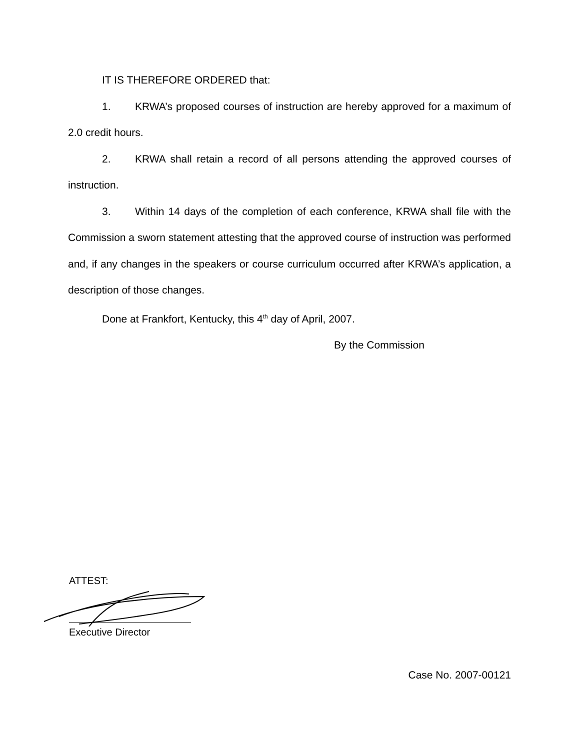IT IS THEREFORE ORDERED that:
1. KRWA’s proposed courses of instruction are hereby approved for a maximum of 2.0 credit hours.
2. KRWA shall retain a record of all persons attending the approved courses of instruction.
3. Within 14 days of the completion of each conference, KRWA shall file with the Commission a sworn statement attesting that the approved course of instruction was performed and, if any changes in the speakers or course curriculum occurred after KRWA’s application, a description of those changes.
Done at Frankfort, Kentucky, this 4<sup>th</sup> day of April, 2007.
By the Commission
ATTEST:
Executive Director
Case No. 2007-00121